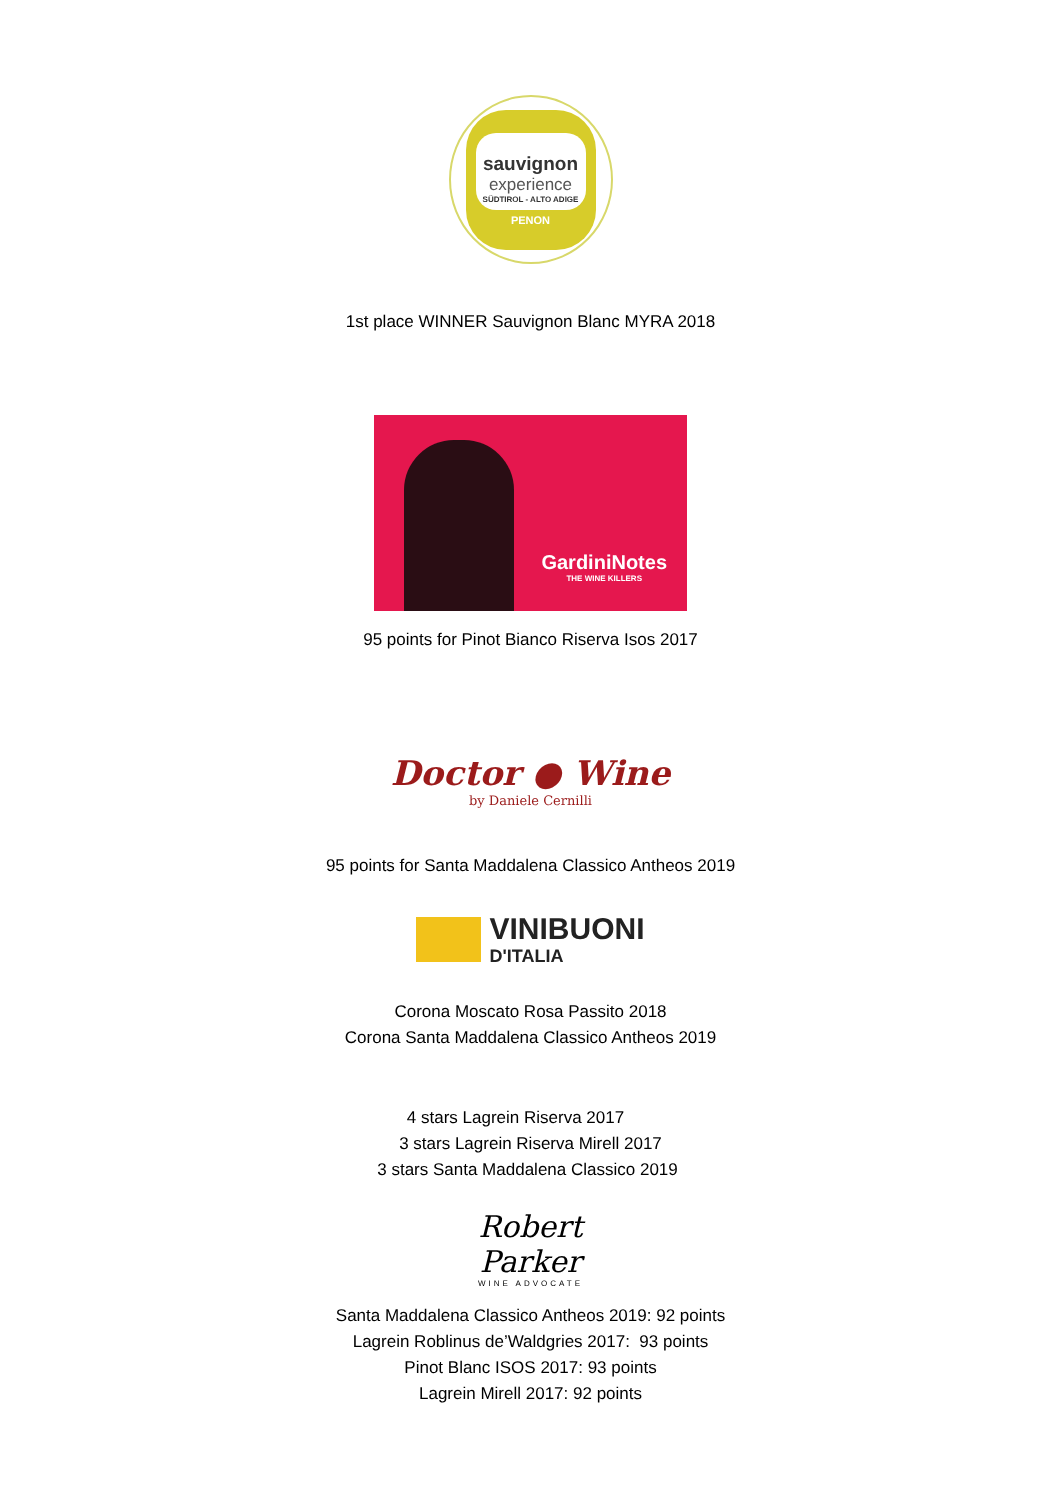sauvignon
experience
SÜDTIROL - ALTO ADIGE
PENON
1st place WINNER Sauvignon Blanc MYRA 2018
GardiniNotes
THE WINE KILLERS
95 points for Pinot Bianco Riserva Isos 2017
Doctor ● Wine
by Daniele Cernilli
95 points for Santa Maddalena Classico Antheos 2019
VINIBUONI
D'ITALIA
Corona Moscato Rosa Passito 2018
Corona Santa Maddalena Classico Antheos 2019
4 stars Lagrein Riserva 2017
3 stars Lagrein Riserva Mirell 2017
3 stars Santa Maddalena Classico 2019
Robert Parker
WINE ADVOCATE
Santa Maddalena Classico Antheos 2019: 92 points
Lagrein Roblinus de’Waldgries 2017: 93 points
Pinot Blanc ISOS 2017: 93 points
Lagrein Mirell 2017: 92 points